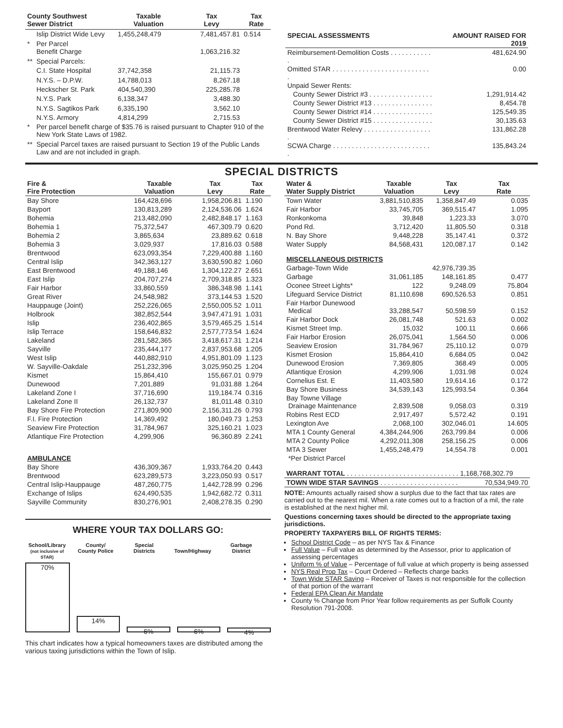| County Southwest Sewer District | | Taxable Valuation | Tax Levy | Tax Rate |
| --- | --- | --- | --- | --- |
| | Islip District Wide Levy | 1,455,248,479 | 7,481,457.81 | 0.514 |
| * | Per Parcel Benefit Charge | | 1,063,216.32 | |
| ** | Special Parcels: | | | |
| | C.I. State Hospital | 37,742,358 | 21,115.73 | |
| | N.Y.S. – D.P.W. | 14,788,013 | 8,267.18 | |
| | Heckscher St. Park | 404,540,390 | 225,285.78 | |
| | N.Y.S. Park | 6,138,347 | 3,488.30 | |
| | N.Y.S. Sagtikos Park | 6,335,190 | 3,562.10 | |
| | N.Y.S. Armory | 4,814,299 | 2,715.53 | |
| * | Per parcel benefit charge of $35.76 is raised pursuant to Chapter 910 of the New York State Laws of 1982. | | | |
| ** | Special Parcel taxes are raised pursuant to Section 19 of the Public Lands Law and are not included in graph. | | | |
| SPECIAL ASSESSMENTS | AMOUNT RAISED FOR 2019 |
| --- | --- |
| Reimbursement-Demolition Costs . . . . . . . . . . . . | 481,624.90 |
| Omitted STAR . . . . . . . . . . . . . . . . . . . . . . . . . . . | 0.00 |
| Unpaid Sewer Rents: | |
| County Sewer District #3 . . . . . . . . . . . . . . . . . | 1,291,914.42 |
| County Sewer District #13 . . . . . . . . . . . . . . . . | 8,454.78 |
| County Sewer District #14 . . . . . . . . . . . . . . . . | 125,549.35 |
| County Sewer District #15 . . . . . . . . . . . . . . . . | 30,135.63 |
| Brentwood Water Relevy . . . . . . . . . . . . . . . . . . . | 131,862.28 |
| SCWA Charge . . . . . . . . . . . . . . . . . . . . . . . . . . . | 135,843.24 |
SPECIAL DISTRICTS
| Fire & Fire Protection | Taxable Valuation | Tax Levy | Tax Rate |
| --- | --- | --- | --- |
| Bay Shore | 164,428,696 | 1,958,206.81 | 1.190 |
| Bayport | 130,813,289 | 2,124,536.06 | 1.624 |
| Bohemia | 213,482,090 | 2,482,848.17 | 1.163 |
| Bohemia 1 | 75,372,547 | 467,309.79 | 0.620 |
| Bohemia 2 | 3,865,634 | 23,889.62 | 0.618 |
| Bohemia 3 | 3,029,937 | 17,816.03 | 0.588 |
| Brentwood | 623,093,354 | 7,229,400.88 | 1.160 |
| Central Islip | 342,363,127 | 3,630,590.82 | 1.060 |
| East Brentwood | 49,188,146 | 1,304,122.27 | 2.651 |
| East Islip | 204,707,274 | 2,709,318.85 | 1.323 |
| Fair Harbor | 33,860,559 | 386,348.98 | 1.141 |
| Great River | 24,548,982 | 373,144.53 | 1.520 |
| Hauppauge (Joint) | 252,226,065 | 2,550,005.52 | 1.011 |
| Holbrook | 382,852,544 | 3,947,471.91 | 1.031 |
| Islip | 236,402,865 | 3,579,465.25 | 1.514 |
| Islip Terrace | 158,646,832 | 2,577,773.54 | 1.624 |
| Lakeland | 281,582,365 | 3,418,617.31 | 1.214 |
| Sayville | 235,444,177 | 2,837,953.68 | 1.205 |
| West Islip | 440,882,910 | 4,951,801.09 | 1.123 |
| W. Sayville-Oakdale | 251,232,396 | 3,025,950.25 | 1.204 |
| Kismet | 15,864,410 | 155,667.01 | 0.979 |
| Dunewood | 7,201,889 | 91,031.88 | 1.264 |
| Lakeland Zone I | 37,716,690 | 119,184.74 | 0.316 |
| Lakeland Zone II | 26,132,737 | 81,011.48 | 0.310 |
| Bay Shore Fire Protection | 271,809,900 | 2,156,311.26 | 0.793 |
| F.I. Fire Protection | 14,369,492 | 180,049.73 | 1.253 |
| Seaview Fire Protection | 31,784,967 | 325,160.21 | 1.023 |
| Atlantique Fire Protection | 4,299,906 | 96,360.89 | 2.241 |
| AMBULANCE | | | |
| Bay Shore | 436,309,367 | 1,933,764.20 | 0.443 |
| Brentwood | 623,289,573 | 3,223,050.93 | 0.517 |
| Central Islip-Hauppauge | 487,260,775 | 1,442,728.99 | 0.296 |
| Exchange of Islips | 624,490,535 | 1,942,682.72 | 0.311 |
| Sayville Community | 830,276,901 | 2,408,278.35 | 0.290 |
WHERE YOUR TAX DOLLARS GO:
School/Library
(not inclusive of STAR) County/
County Police Special
Districts
Town/Highway Garbage
District
70%
14%
6%
6%
4%
This chart indicates how a typical homeowners taxes are distributed among the various taxing jurisdictions within the Town of Islip.
| Water & Water Supply District | Taxable Valuation | Tax Levy | Tax Rate |
| --- | --- | --- | --- |
| Town Water | 3,881,510,835 | 1,358,847.49 | 0.035 |
| Fair Harbor | 33,745,705 | 369,515.47 | 1.095 |
| Ronkonkoma | 39,848 | 1,223.33 | 3.070 |
| Pond Rd. | 3,712,420 | 11,805.50 | 0.318 |
| N. Bay Shore | 9,448,228 | 35,147.41 | 0.372 |
| Water Supply | 84,568,431 | 120,087.17 | 0.142 |
| MISCELLANEOUS DISTRICTS | | | |
| Garbage-Town Wide | | 42,976,739.35 | |
| Garbage | 31,061,185 | 148,161.85 | 0.477 |
| Oconee Street Lights* | 122 | 9,248.09 | 75.804 |
| Lifeguard Service District | 81,110,698 | 690,526.53 | 0.851 |
| Fair Harbor Dunewood Medical | 33,288,547 | 50,598.59 | 0.152 |
| Fair Harbor Dock | 26,081,748 | 521.63 | 0.002 |
| Kismet Street Imp. | 15,032 | 100.11 | 0.666 |
| Fair Harbor Erosion | 26,075,041 | 1,564.50 | 0.006 |
| Seaview Erosion | 31,784,967 | 25,110.12 | 0.079 |
| Kismet Erosion | 15,864,410 | 6,684.05 | 0.042 |
| Dunewood Erosion | 7,369,805 | 368.49 | 0.005 |
| Atlantique Erosion | 4,299,906 | 1,031.98 | 0.024 |
| Cornelius Est. E | 11,403,580 | 19,614.16 | 0.172 |
| Bay Shore Business | 34,539,143 | 125,993.54 | 0.364 |
| Bay Towne Village Drainage Maintenance | 2,839,508 | 9,058.03 | 0.319 |
| Robins Rest ECD | 2,917,497 | 5,572.42 | 0.191 |
| Lexington Ave | 2,068,100 | 302,046.01 | 14.605 |
| MTA 1 County General | 4,384,244,906 | 263,799.84 | 0.006 |
| MTA 2 County Police | 4,292,011,308 | 258,156.25 | 0.006 |
| MTA 3 Sewer | 1,455,248,479 | 14,554.78 | 0.001 |
| *Per District Parcel | | | |
| WARRANT TOTAL . . . . . . . . . . . . . . . . . . . . . . . . . . . . . . 1,168,768,302.79 | | | |
| TOWN WIDE STAR SAVINGS . . . . . . . . . . . . . . . . . . . . . | | | 70,534,949.70 |
NOTE: Amounts actually raised show a surplus due to the fact that tax rates are carried out to the nearest mil. When a rate comes out to a fraction of a mil, the rate is established at the next higher mil.
Questions concerning taxes should be directed to the appropriate taxing jurisdictions.
PROPERTY TAXPAYERS BILL OF RIGHTS TERMS:
School District Code – as per NYS Tax & Finance
Full Value – Full value as determined by the Assessor, prior to application of assessing percentages
Uniform % of Value – Percentage of full value at which property is being assessed
NYS Real Prop Tax – Court Ordered – Reflects charge backs
Town Wide STAR Saving – Receiver of Taxes is not responsible for the collection of that portion of the warrant
Federal EPA Clean Air Mandate
County % Change from Prior Year follow requirements as per Suffolk County Resolution 791-2008.